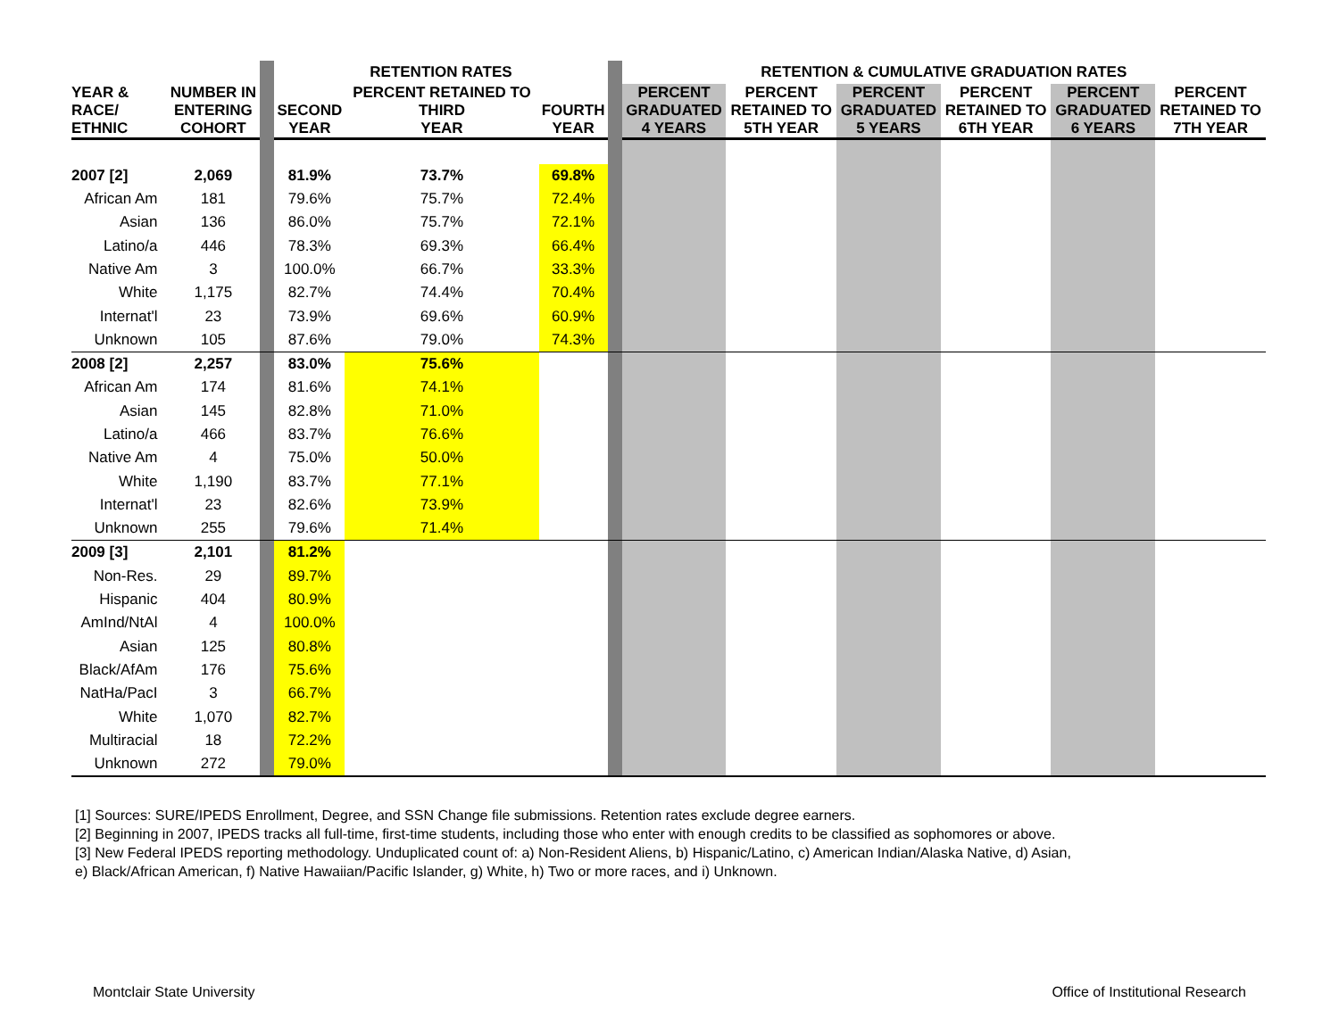| | | | RETENTION RATES | | | | RETENTION & CUMULATIVE GRADUATION RATES | | | | | |
| YEAR & RACE/ ETHNIC | NUMBER IN ENTERING COHORT | | SECOND YEAR | PERCENT RETAINED TO THIRD YEAR | FOURTH YEAR | | PERCENT GRADUATED 4 YEARS | PERCENT RETAINED TO 5TH YEAR | PERCENT GRADUATED 5 YEARS | PERCENT RETAINED TO 6TH YEAR | PERCENT GRADUATED 6 YEARS | PERCENT RETAINED TO 7TH YEAR |
| 2007 [2] | 2,069 | | 81.9% | 73.7% | 69.8% | | | | | | | |
| African Am | 181 | | 79.6% | 75.7% | 72.4% | | | | | | | |
| Asian | 136 | | 86.0% | 75.7% | 72.1% | | | | | | | |
| Latino/a | 446 | | 78.3% | 69.3% | 66.4% | | | | | | | |
| Native Am | 3 | | 100.0% | 66.7% | 33.3% | | | | | | | |
| White | 1,175 | | 82.7% | 74.4% | 70.4% | | | | | | | |
| Internat'l | 23 | | 73.9% | 69.6% | 60.9% | | | | | | | |
| Unknown | 105 | | 87.6% | 79.0% | 74.3% | | | | | | | |
| 2008 [2] | 2,257 | | 83.0% | 75.6% | | | | | | | | |
| African Am | 174 | | 81.6% | 74.1% | | | | | | | | |
| Asian | 145 | | 82.8% | 71.0% | | | | | | | | |
| Latino/a | 466 | | 83.7% | 76.6% | | | | | | | | |
| Native Am | 4 | | 75.0% | 50.0% | | | | | | | | |
| White | 1,190 | | 83.7% | 77.1% | | | | | | | | |
| Internat'l | 23 | | 82.6% | 73.9% | | | | | | | | |
| Unknown | 255 | | 79.6% | 71.4% | | | | | | | | |
| 2009 [3] | 2,101 | | 81.2% | | | | | | | | | |
| Non-Res. | 29 | | 89.7% | | | | | | | | | |
| Hispanic | 404 | | 80.9% | | | | | | | | | |
| AmInd/NtAl | 4 | | 100.0% | | | | | | | | | |
| Asian | 125 | | 80.8% | | | | | | | | | |
| Black/AfAm | 176 | | 75.6% | | | | | | | | | |
| NatHa/PacI | 3 | | 66.7% | | | | | | | | | |
| White | 1,070 | | 82.7% | | | | | | | | | |
| Multiracial | 18 | | 72.2% | | | | | | | | | |
| Unknown | 272 | | 79.0% | | | | | | | | | |
[1] Sources: SURE/IPEDS Enrollment, Degree, and SSN Change file submissions. Retention rates exclude degree earners.
[2] Beginning in 2007, IPEDS tracks all full-time, first-time students, including those who enter with enough credits to be classified as sophomores or above.
[3] New Federal IPEDS reporting methodology. Unduplicated count of: a) Non-Resident Aliens, b) Hispanic/Latino, c) American Indian/Alaska Native, d) Asian,
e) Black/African American, f) Native Hawaiian/Pacific Islander, g) White, h) Two or more races, and i) Unknown.
Montclair State University
Office of Institutional Research